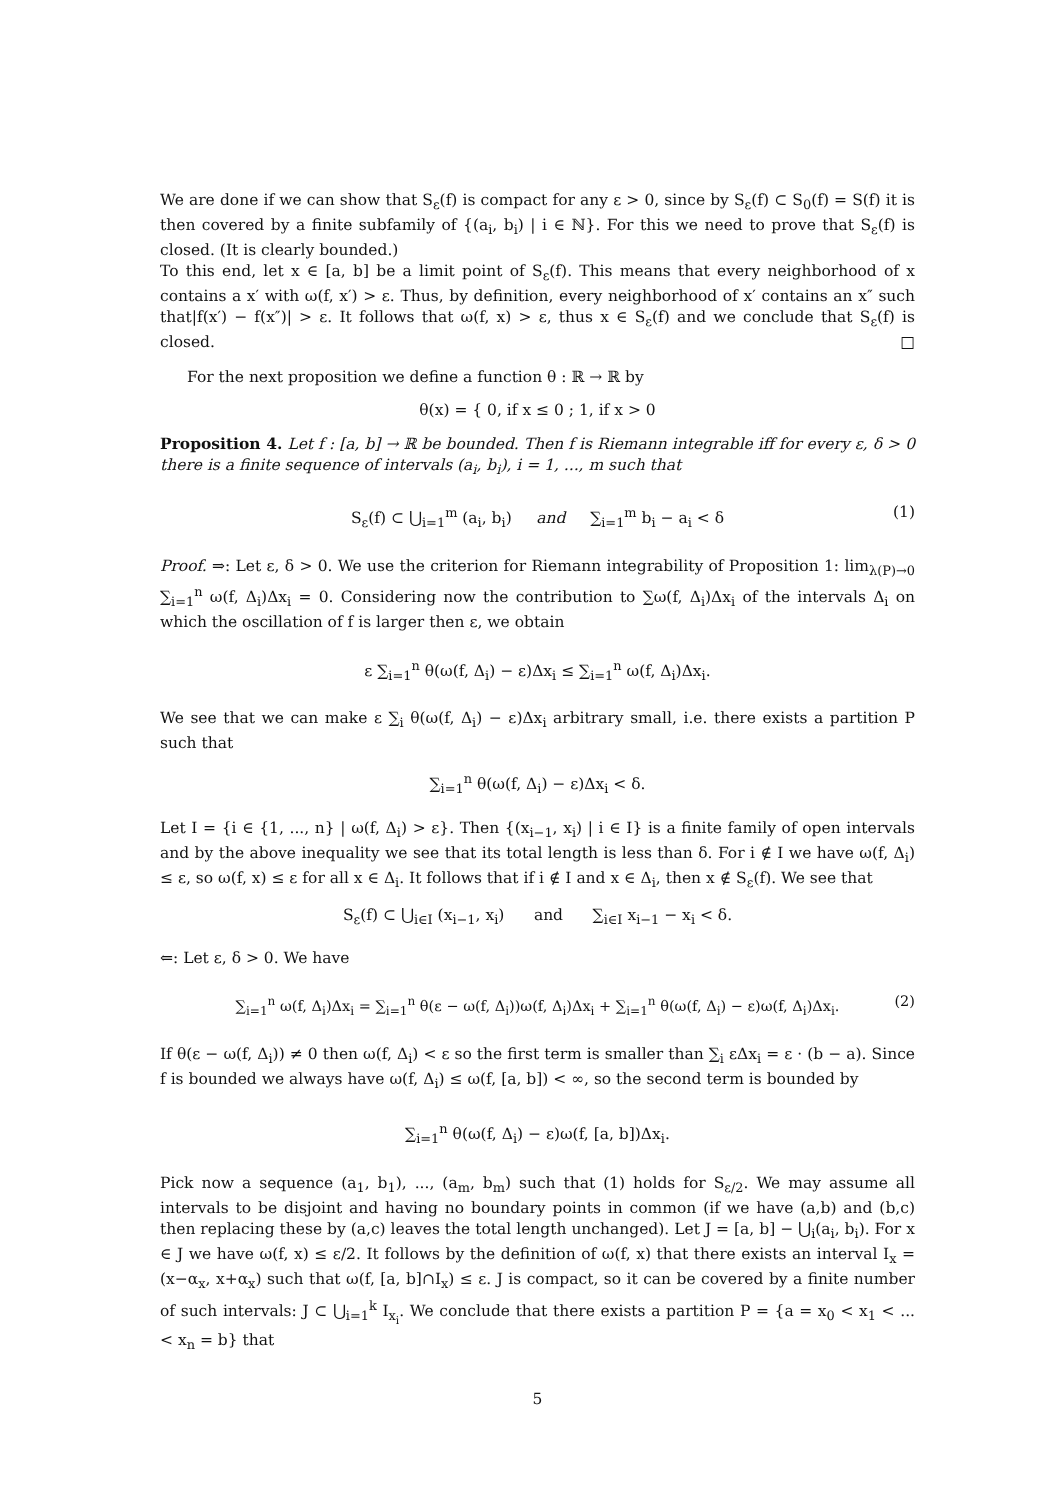We are done if we can show that S<sub>ε</sub>(f) is compact for any ε > 0, since by S<sub>ε</sub>(f) ⊂ S<sub>0</sub>(f) = S(f) it is then covered by a finite subfamily of {(a<sub>i</sub>, b<sub>i</sub>) | i ∈ ℕ}. For this we need to prove that S<sub>ε</sub>(f) is closed. (It is clearly bounded.)
To this end, let x ∈ [a, b] be a limit point of S<sub>ε</sub>(f). This means that every neighborhood of x contains a x′ with ω(f, x′) > ε. Thus, by definition, every neighborhood of x′ contains an x″ such that|f(x′) − f(x″)| > ε. It follows that ω(f, x) > ε, thus x ∈ S<sub>ε</sub>(f) and we conclude that S<sub>ε</sub>(f) is closed. □
For the next proposition we define a function θ : ℝ → ℝ by
θ(x) = { 0, if x ≤ 0 ; 1, if x > 0
Proposition 4. Let f : [a, b] → ℝ be bounded. Then f is Riemann integrable iff for every ε, δ > 0 there is a finite sequence of intervals (a<sub>i</sub>, b<sub>i</sub>), i = 1, ..., m such that
S<sub>ε</sub>(f) ⊂ ⋃<sub>i=1</sub><sup>m</sup> (a<sub>i</sub>, b<sub>i</sub>) and ∑<sub>i=1</sub><sup>m</sup> b<sub>i</sub> − a<sub>i</sub> < δ (1)
Proof. ⇒: Let ε, δ > 0. We use the criterion for Riemann integrability of Proposition 1: lim<sub>λ(P)→0</sub> ∑<sub>i=1</sub><sup>n</sup> ω(f, Δ<sub>i</sub>)Δx<sub>i</sub> = 0. Considering now the contribution to ∑ω(f, Δ<sub>i</sub>)Δx<sub>i</sub> of the intervals Δ<sub>i</sub> on which the oscillation of f is larger then ε, we obtain
ε ∑<sub>i=1</sub><sup>n</sup> θ(ω(f, Δ<sub>i</sub>) − ε)Δx<sub>i</sub> ≤ ∑<sub>i=1</sub><sup>n</sup> ω(f, Δ<sub>i</sub>)Δx<sub>i</sub>.
We see that we can make ε ∑<sub>i</sub> θ(ω(f, Δ<sub>i</sub>) − ε)Δx<sub>i</sub> arbitrary small, i.e. there exists a partition P such that
∑<sub>i=1</sub><sup>n</sup> θ(ω(f, Δ<sub>i</sub>) − ε)Δx<sub>i</sub> < δ.
Let I = {i ∈ {1, ..., n} | ω(f, Δ<sub>i</sub>) > ε}. Then {(x<sub>i−1</sub>, x<sub>i</sub>) | i ∈ I} is a finite family of open intervals and by the above inequality we see that its total length is less than δ. For i ∉ I we have ω(f, Δ<sub>i</sub>) ≤ ε, so ω(f, x) ≤ ε for all x ∈ Δ<sub>i</sub>. It follows that if i ∉ I and x ∈ Δ<sub>i</sub>, then x ∉ S<sub>ε</sub>(f). We see that
S<sub>ε</sub>(f) ⊂ ⋃<sub>i∈I</sub> (x<sub>i−1</sub>, x<sub>i</sub>) and ∑<sub>i∈I</sub> x<sub>i−1</sub> − x<sub>i</sub> < δ.
⇐: Let ε, δ > 0. We have
∑<sub>i=1</sub><sup>n</sup> ω(f, Δ<sub>i</sub>)Δx<sub>i</sub> = ∑<sub>i=1</sub><sup>n</sup> θ(ε − ω(f, Δ<sub>i</sub>))ω(f, Δ<sub>i</sub>)Δx<sub>i</sub> + ∑<sub>i=1</sub><sup>n</sup> θ(ω(f, Δ<sub>i</sub>) − ε)ω(f, Δ<sub>i</sub>)Δx<sub>i</sub>. (2)
If θ(ε − ω(f, Δ<sub>i</sub>)) ≠ 0 then ω(f, Δ<sub>i</sub>) < ε so the first term is smaller than ∑<sub>i</sub> εΔx<sub>i</sub> = ε · (b − a). Since f is bounded we always have ω(f, Δ<sub>i</sub>) ≤ ω(f, [a, b]) < ∞, so the second term is bounded by
∑<sub>i=1</sub><sup>n</sup> θ(ω(f, Δ<sub>i</sub>) − ε)ω(f, [a, b])Δx<sub>i</sub>.
Pick now a sequence (a<sub>1</sub>, b<sub>1</sub>), ..., (a<sub>m</sub>, b<sub>m</sub>) such that (1) holds for S<sub>ε/2</sub>. We may assume all intervals to be disjoint and having no boundary points in common (if we have (a,b) and (b,c) then replacing these by (a,c) leaves the total length unchanged). Let J = [a, b] − ⋃<sub>i</sub>(a<sub>i</sub>, b<sub>i</sub>). For x ∈ J we have ω(f, x) ≤ ε/2. It follows by the definition of ω(f, x) that there exists an interval I<sub>x</sub> = (x−α<sub>x</sub>, x+α<sub>x</sub>) such that ω(f, [a, b]∩I<sub>x</sub>) ≤ ε. J is compact, so it can be covered by a finite number of such intervals: J ⊂ ⋃<sub>i=1</sub><sup>k</sup> I<sub>x<sub>i</sub></sub>. We conclude that there exists a partition P = {a = x<sub>0</sub> < x<sub>1</sub> < ... < x<sub>n</sub> = b} that
5